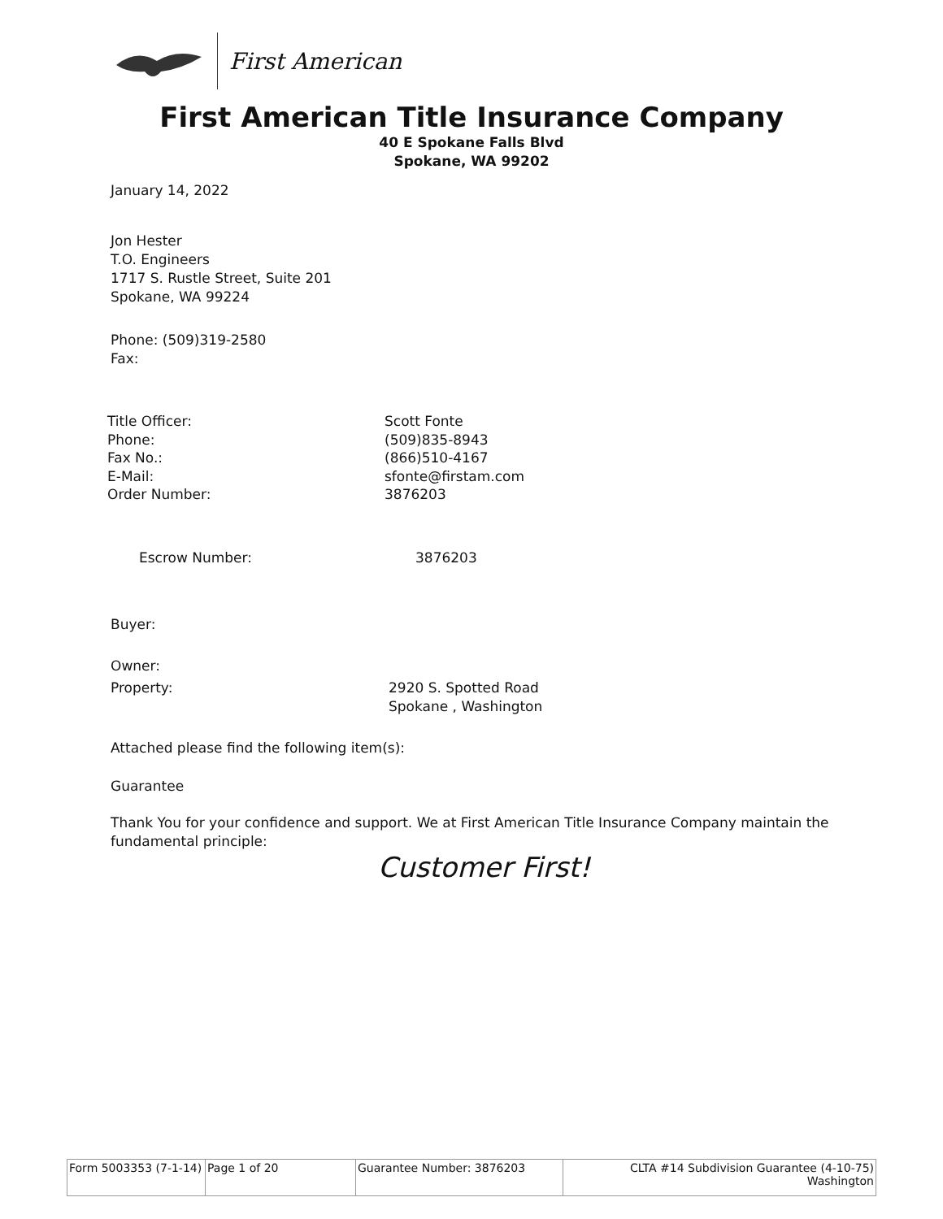First American
First American Title Insurance Company
40 E Spokane Falls Blvd
Spokane, WA 99202
January 14, 2022
Jon Hester
T.O. Engineers
1717 S. Rustle Street, Suite 201
Spokane, WA 99224
Phone: (509)319-2580
Fax:
Title Officer:
Phone:
Fax No.:
E-Mail:
Order Number:
Scott Fonte
(509)835-8943
(866)510-4167
sfonte@firstam.com
3876203
Escrow Number: 3876203
Buyer:
Owner:
Property:
2920 S. Spotted Road
Spokane , Washington
Attached please find the following item(s):
Guarantee
Thank You for your confidence and support. We at First American Title Insurance Company maintain the fundamental principle:
Customer First!
| Form 5003353 (7-1-14) | Page 1 of 20 | Guarantee Number: 3876203 | CLTA #14 Subdivision Guarantee (4-10-75) Washington |